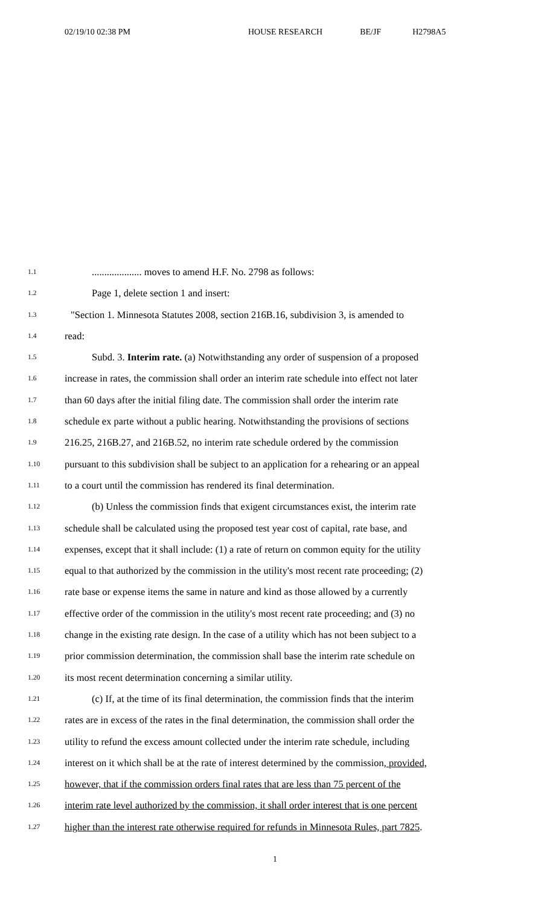02/19/10 02:38 PM HOUSE RESEARCH BE/JF H2798A5
1.1
.................... moves to amend H.F. No. 2798 as follows:
1.2
Page 1, delete section 1 and insert:
1.3
"Section 1. Minnesota Statutes 2008, section 216B.16, subdivision 3, is amended to
1.4
read:
1.5
Subd. 3. Interim rate. (a) Notwithstanding any order of suspension of a proposed
1.6
increase in rates, the commission shall order an interim rate schedule into effect not later
1.7
than 60 days after the initial filing date. The commission shall order the interim rate
1.8
schedule ex parte without a public hearing. Notwithstanding the provisions of sections
1.9
216.25, 216B.27, and 216B.52, no interim rate schedule ordered by the commission
1.10
pursuant to this subdivision shall be subject to an application for a rehearing or an appeal
1.11
to a court until the commission has rendered its final determination.
1.12
(b) Unless the commission finds that exigent circumstances exist, the interim rate
1.13
schedule shall be calculated using the proposed test year cost of capital, rate base, and
1.14
expenses, except that it shall include: (1) a rate of return on common equity for the utility
1.15
equal to that authorized by the commission in the utility's most recent rate proceeding; (2)
1.16
rate base or expense items the same in nature and kind as those allowed by a currently
1.17
effective order of the commission in the utility's most recent rate proceeding; and (3) no
1.18
change in the existing rate design. In the case of a utility which has not been subject to a
1.19
prior commission determination, the commission shall base the interim rate schedule on
1.20
its most recent determination concerning a similar utility.
1.21
(c) If, at the time of its final determination, the commission finds that the interim
1.22
rates are in excess of the rates in the final determination, the commission shall order the
1.23
utility to refund the excess amount collected under the interim rate schedule, including
1.24
interest on it which shall be at the rate of interest determined by the commission, provided,
1.25
however, that if the commission orders final rates that are less than 75 percent of the
1.26
interim rate level authorized by the commission, it shall order interest that is one percent
1.27
higher than the interest rate otherwise required for refunds in Minnesota Rules, part 7825.
1